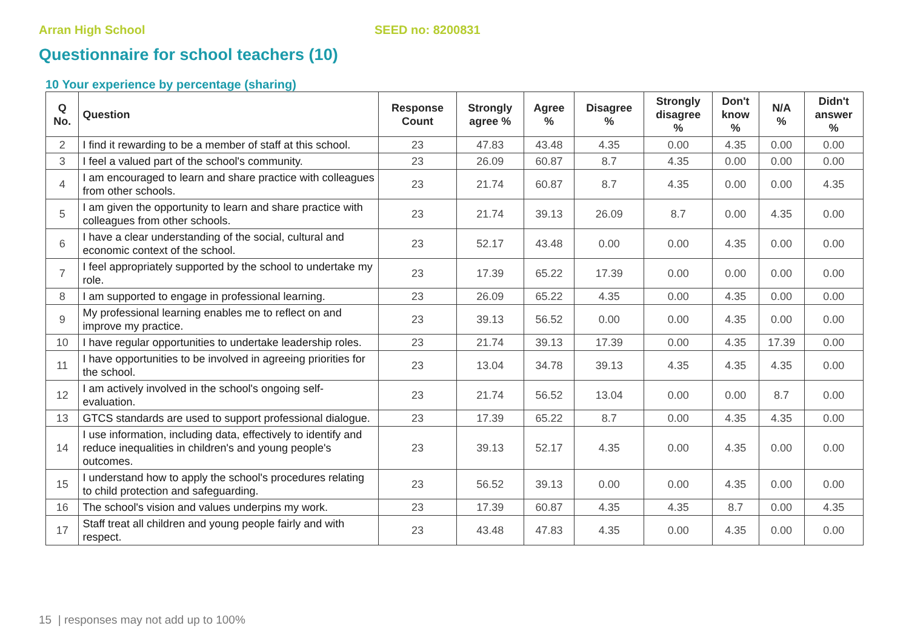Arran High School SEED no: 8200831
Questionnaire for school teachers (10)
10 Your experience by percentage (sharing)
| Q No. | Question | Response Count | Strongly agree % | Agree % | Disagree % | Strongly disagree % | Don't know % | N/A % | Didn't answer % |
| --- | --- | --- | --- | --- | --- | --- | --- | --- | --- |
| 2 | I find it rewarding to be a member of staff at this school. | 23 | 47.83 | 43.48 | 4.35 | 0.00 | 4.35 | 0.00 | 0.00 |
| 3 | I feel a valued part of the school's community. | 23 | 26.09 | 60.87 | 8.7 | 4.35 | 0.00 | 0.00 | 0.00 |
| 4 | I am encouraged to learn and share practice with colleagues from other schools. | 23 | 21.74 | 60.87 | 8.7 | 4.35 | 0.00 | 0.00 | 4.35 |
| 5 | I am given the opportunity to learn and share practice with colleagues from other schools. | 23 | 21.74 | 39.13 | 26.09 | 8.7 | 0.00 | 4.35 | 0.00 |
| 6 | I have a clear understanding of the social, cultural and economic context of the school. | 23 | 52.17 | 43.48 | 0.00 | 0.00 | 4.35 | 0.00 | 0.00 |
| 7 | I feel appropriately supported by the school to undertake my role. | 23 | 17.39 | 65.22 | 17.39 | 0.00 | 0.00 | 0.00 | 0.00 |
| 8 | I am supported to engage in professional learning. | 23 | 26.09 | 65.22 | 4.35 | 0.00 | 4.35 | 0.00 | 0.00 |
| 9 | My professional learning enables me to reflect on and improve my practice. | 23 | 39.13 | 56.52 | 0.00 | 0.00 | 4.35 | 0.00 | 0.00 |
| 10 | I have regular opportunities to undertake leadership roles. | 23 | 21.74 | 39.13 | 17.39 | 0.00 | 4.35 | 17.39 | 0.00 |
| 11 | I have opportunities to be involved in agreeing priorities for the school. | 23 | 13.04 | 34.78 | 39.13 | 4.35 | 4.35 | 4.35 | 0.00 |
| 12 | I am actively involved in the school's ongoing self-evaluation. | 23 | 21.74 | 56.52 | 13.04 | 0.00 | 0.00 | 8.7 | 0.00 |
| 13 | GTCS standards are used to support professional dialogue. | 23 | 17.39 | 65.22 | 8.7 | 0.00 | 4.35 | 4.35 | 0.00 |
| 14 | I use information, including data, effectively to identify and reduce inequalities in children's and young people's outcomes. | 23 | 39.13 | 52.17 | 4.35 | 0.00 | 4.35 | 0.00 | 0.00 |
| 15 | I understand how to apply the school's procedures relating to child protection and safeguarding. | 23 | 56.52 | 39.13 | 0.00 | 0.00 | 4.35 | 0.00 | 0.00 |
| 16 | The school's vision and values underpins my work. | 23 | 17.39 | 60.87 | 4.35 | 4.35 | 8.7 | 0.00 | 4.35 |
| 17 | Staff treat all children and young people fairly and with respect. | 23 | 43.48 | 47.83 | 4.35 | 0.00 | 4.35 | 0.00 | 0.00 |
15 | responses may not add up to 100%